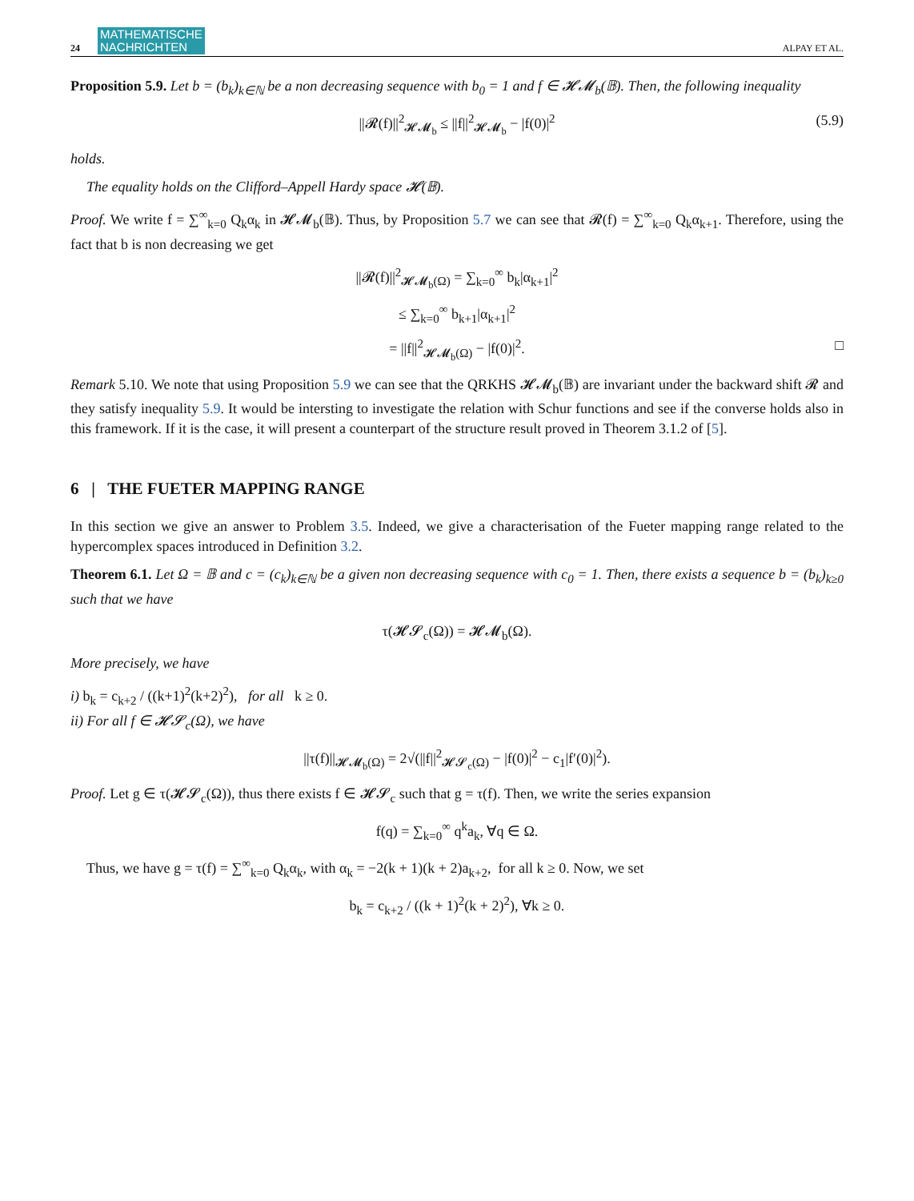24 MATHEMATISCHE
NACHRICHTEN ALPAY ET AL.
Proposition 5.9. Let b = (b<sub>k</sub>)<sub>k∈ℕ</sub> be a non decreasing sequence with b<sub>0</sub> = 1 and f ∈ 𝓗𝓜<sub>b</sub>(𝔹). Then, the following inequality
||𝓡(f)||<sup>2</sup><sub>𝓗𝓜<sub>b</sub></sub> ≤ ||f||<sup>2</sup><sub>𝓗𝓜<sub>b</sub></sub> − |f(0)|<sup>2</sup> (5.9)
holds.
The equality holds on the Clifford–Appell Hardy space 𝓗(𝔹).
Proof. We write f = ∑<sup>∞</sup><sub>k=0</sub> Q<sub>k</sub>α<sub>k</sub> in 𝓗𝓜<sub>b</sub>(𝔹). Thus, by Proposition 5.7 we can see that 𝓡(f) = ∑<sup>∞</sup><sub>k=0</sub> Q<sub>k</sub>α<sub>k+1</sub>. Therefore, using the fact that b is non decreasing we get
||𝓡(f)||<sup>2</sup><sub>𝓗𝓜<sub>b</sub>(Ω)</sub> = ∑<sub>k=0</sub><sup>∞</sup> b<sub>k</sub>|α<sub>k+1</sub>|<sup>2</sup>
≤ ∑<sub>k=0</sub><sup>∞</sup> b<sub>k+1</sub>|α<sub>k+1</sub>|<sup>2</sup>
= ||f||<sup>2</sup><sub>𝓗𝓜<sub>b</sub>(Ω)</sub> − |f(0)|<sup>2</sup>. □
Remark 5.10. We note that using Proposition 5.9 we can see that the QRKHS 𝓗𝓜<sub>b</sub>(𝔹) are invariant under the backward shift 𝓡 and they satisfy inequality 5.9. It would be intersting to investigate the relation with Schur functions and see if the converse holds also in this framework. If it is the case, it will present a counterpart of the structure result proved in Theorem 3.1.2 of [5].
6 | THE FUETER MAPPING RANGE
In this section we give an answer to Problem 3.5. Indeed, we give a characterisation of the Fueter mapping range related to the hypercomplex spaces introduced in Definition 3.2.
Theorem 6.1. Let Ω = 𝔹 and c = (c<sub>k</sub>)<sub>k∈ℕ</sub> be a given non decreasing sequence with c<sub>0</sub> = 1. Then, there exists a sequence b = (b<sub>k</sub>)<sub>k≥0</sub> such that we have
τ(𝓗𝓢<sub>c</sub>(Ω)) = 𝓗𝓜<sub>b</sub>(Ω).
More precisely, we have
i) b<sub>k</sub> = c<sub>k+2</sub> / ((k+1)<sup>2</sup>(k+2)<sup>2</sup>), for all k ≥ 0.
ii) For all f ∈ 𝓗𝓢<sub>c</sub>(Ω), we have
||τ(f)||<sub>𝓗𝓜<sub>b</sub>(Ω)</sub> = 2√(||f||<sup>2</sup><sub>𝓗𝓢<sub>c</sub>(Ω)</sub> − |f(0)|<sup>2</sup> − c<sub>1</sub>|f′(0)|<sup>2</sup>).
Proof. Let g ∈ τ(𝓗𝓢<sub>c</sub>(Ω)), thus there exists f ∈ 𝓗𝓢<sub>c</sub> such that g = τ(f). Then, we write the series expansion
f(q) = ∑<sub>k=0</sub><sup>∞</sup> q<sup>k</sup>a<sub>k</sub>, ∀q ∈ Ω.
Thus, we have g = τ(f) = ∑<sup>∞</sup><sub>k=0</sub> Q<sub>k</sub>α<sub>k</sub>, with α<sub>k</sub> = −2(k + 1)(k + 2)a<sub>k+2</sub>, for all k ≥ 0. Now, we set
b<sub>k</sub> = c<sub>k+2</sub> / ((k + 1)<sup>2</sup>(k + 2)<sup>2</sup>), ∀k ≥ 0.